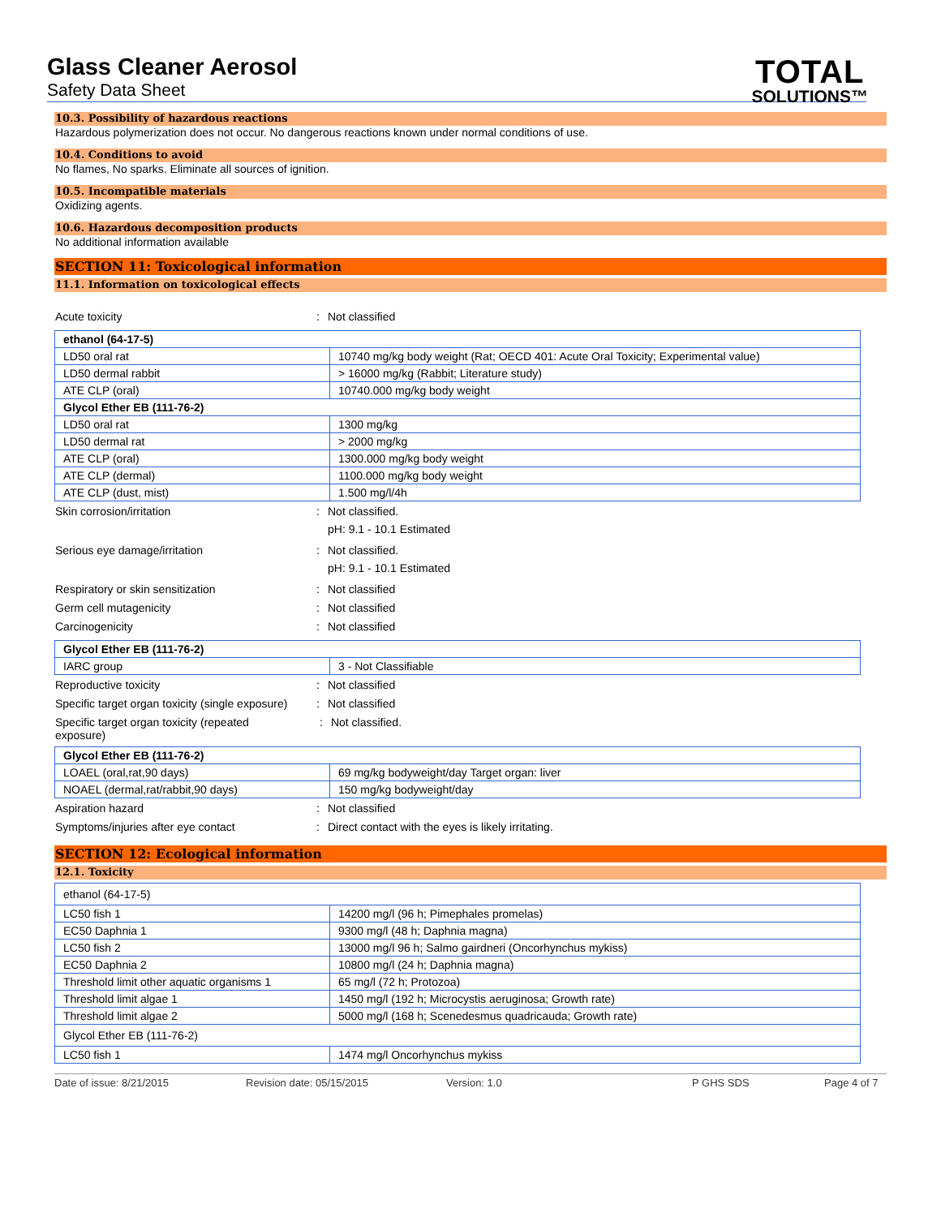Glass Cleaner Aerosol
Safety Data Sheet
TOTAL
SOLUTIONS™
10.3. Possibility of hazardous reactions
Hazardous polymerization does not occur. No dangerous reactions known under normal conditions of use.
10.4. Conditions to avoid
No flames, No sparks. Eliminate all sources of ignition.
10.5. Incompatible materials
Oxidizing agents.
10.6. Hazardous decomposition products
No additional information available
SECTION 11: Toxicological information
11.1. Information on toxicological effects
Acute toxicity: Not classified
| ethanol (64-17-5) | |
| LD50 oral rat | 10740 mg/kg body weight (Rat; OECD 401: Acute Oral Toxicity; Experimental value) |
| LD50 dermal rabbit | > 16000 mg/kg (Rabbit; Literature study) |
| ATE CLP (oral) | 10740.000 mg/kg body weight |
| Glycol Ether EB (111-76-2) | |
| LD50 oral rat | 1300 mg/kg |
| LD50 dermal rat | > 2000 mg/kg |
| ATE CLP (oral) | 1300.000 mg/kg body weight |
| ATE CLP (dermal) | 1100.000 mg/kg body weight |
| ATE CLP (dust, mist) | 1.500 mg/l/4h |
Skin corrosion/irritation: Not classified.
pH: 9.1 - 10.1 Estimated
Serious eye damage/irritation: Not classified.
pH: 9.1 - 10.1 Estimated
Respiratory or skin sensitization: Not classified
Germ cell mutagenicity: Not classified
Carcinogenicity: Not classified
| Glycol Ether EB (111-76-2) | |
| IARC group | 3 - Not Classifiable |
Reproductive toxicity: Not classified
Specific target organ toxicity (single exposure): Not classified
Specific target organ toxicity (repeated
exposure) : Not classified.
| Glycol Ether EB (111-76-2) | |
| LOAEL (oral,rat,90 days) | 69 mg/kg bodyweight/day Target organ: liver |
| NOAEL (dermal,rat/rabbit,90 days) | 150 mg/kg bodyweight/day |
Aspiration hazard: Not classified
Symptoms/injuries after eye contact: Direct contact with the eyes is likely irritating.
SECTION 12: Ecological information
12.1. Toxicity
| ethanol (64-17-5) | |
| LC50 fish 1 | 14200 mg/l (96 h; Pimephales promelas) |
| EC50 Daphnia 1 | 9300 mg/l (48 h; Daphnia magna) |
| LC50 fish 2 | 13000 mg/l 96 h; Salmo gairdneri (Oncorhynchus mykiss) |
| EC50 Daphnia 2 | 10800 mg/l (24 h; Daphnia magna) |
| Threshold limit other aquatic organisms 1 | 65 mg/l (72 h; Protozoa) |
| Threshold limit algae 1 | 1450 mg/l (192 h; Microcystis aeruginosa; Growth rate) |
| Threshold limit algae 2 | 5000 mg/l (168 h; Scenedesmus quadricauda; Growth rate) |
| Glycol Ether EB (111-76-2) | |
| LC50 fish 1 | 1474 mg/l Oncorhynchus mykiss |
Date of issue: 8/21/2015 Revision date: 05/15/2015 Version: 1.0 P GHS SDS Page 4 of 7